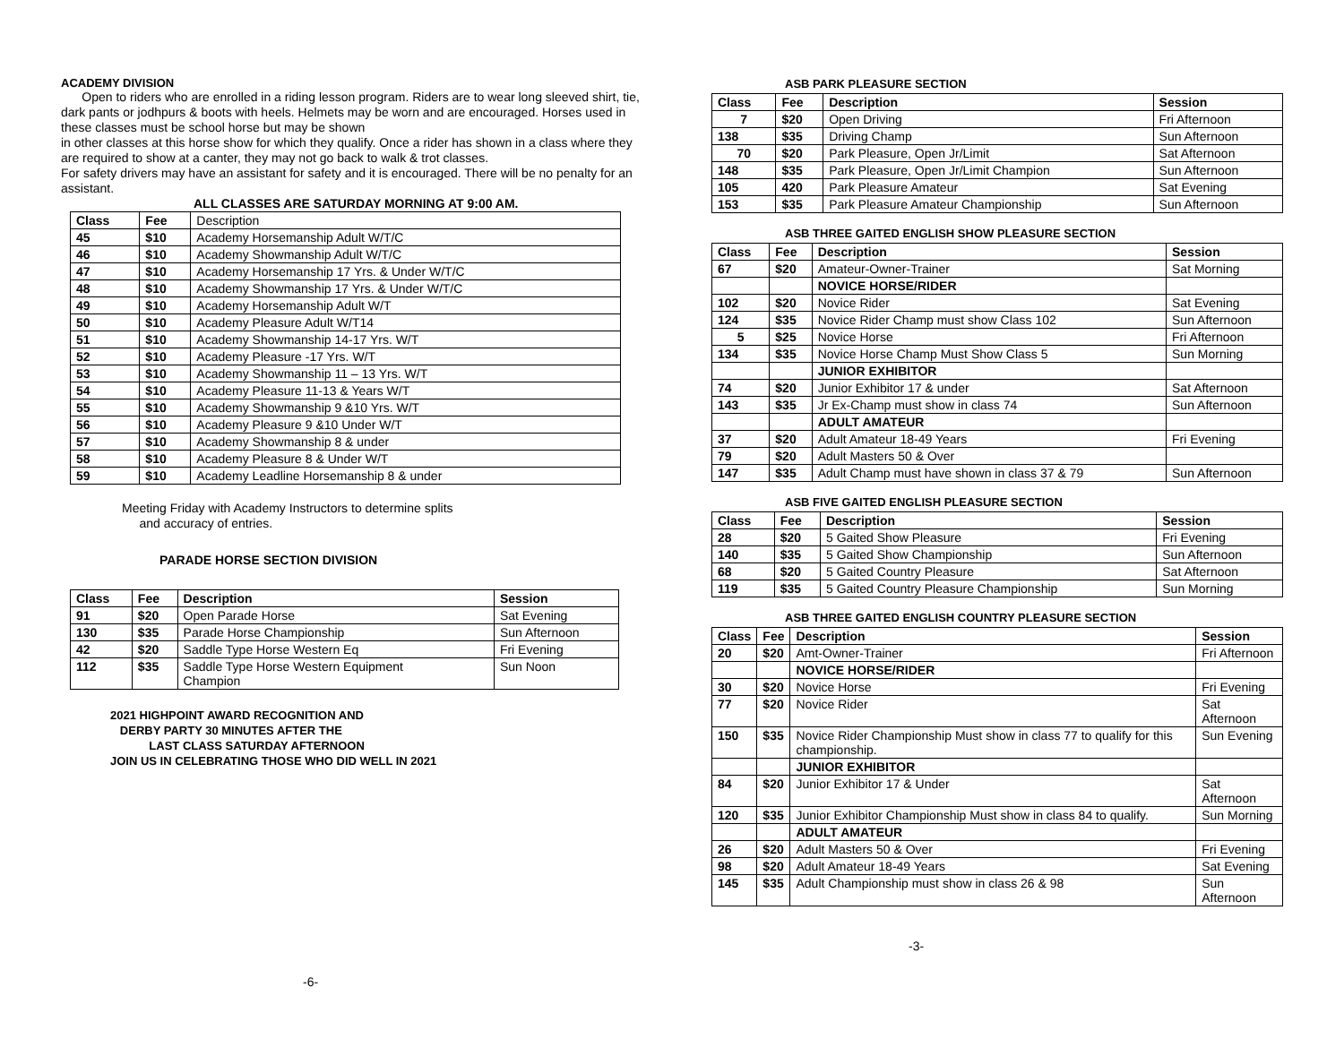ACADEMY DIVISION
Open to riders who are enrolled in a riding lesson program. Riders are to wear long sleeved shirt, tie, dark pants or jodhpurs & boots with heels. Helmets may be worn and are encouraged. Horses used in these classes must be school horse but may be shown
in other classes at this horse show for which they qualify. Once a rider has shown in a class where they are required to show at a canter, they may not go back to walk & trot classes.
For safety drivers may have an assistant for safety and it is encouraged. There will be no penalty for an assistant.
ALL CLASSES ARE SATURDAY MORNING AT 9:00 AM.
| Class | Fee | Description |
| 45 | $10 | Academy Horsemanship Adult W/T/C |
| 46 | $10 | Academy Showmanship Adult W/T/C |
| 47 | $10 | Academy Horsemanship 17 Yrs. & Under W/T/C |
| 48 | $10 | Academy Showmanship 17 Yrs. & Under W/T/C |
| 49 | $10 | Academy Horsemanship Adult W/T |
| 50 | $10 | Academy Pleasure Adult W/T14 |
| 51 | $10 | Academy Showmanship 14-17 Yrs. W/T |
| 52 | $10 | Academy Pleasure -17 Yrs. W/T |
| 53 | $10 | Academy Showmanship 11 – 13 Yrs. W/T |
| 54 | $10 | Academy Pleasure 11-13 & Years W/T |
| 55 | $10 | Academy Showmanship 9 &10 Yrs. W/T |
| 56 | $10 | Academy Pleasure 9 &10 Under W/T |
| 57 | $10 | Academy Showmanship 8 & under |
| 58 | $10 | Academy Pleasure 8 & Under W/T |
| 59 | $10 | Academy Leadline Horsemanship 8 & under |
Meeting Friday with Academy Instructors to determine splits
and accuracy of entries.
PARADE HORSE SECTION DIVISION
| Class | Fee | Description | Session |
| --- | --- | --- | --- |
| 91 | $20 | Open Parade Horse | Sat Evening |
| 130 | $35 | Parade Horse Championship | Sun Afternoon |
| 42 | $20 | Saddle Type Horse Western Eq | Fri Evening |
| 112 | $35 | Saddle Type Horse Western Equipment Champion | Sun Noon |
2021 HIGHPOINT AWARD RECOGNITION AND
DERBY PARTY 30 MINUTES AFTER THE
LAST CLASS SATURDAY AFTERNOON
JOIN US IN CELEBRATING THOSE WHO DID WELL IN 2021
-6-
ASB PARK PLEASURE SECTION
| Class | Fee | Description | Session |
| --- | --- | --- | --- |
| 7 | $20 | Open Driving | Fri Afternoon |
| 138 | $35 | Driving Champ | Sun Afternoon |
| 70 | $20 | Park Pleasure, Open Jr/Limit | Sat Afternoon |
| 148 | $35 | Park Pleasure, Open Jr/Limit Champion | Sun Afternoon |
| 105 | 420 | Park Pleasure Amateur | Sat Evening |
| 153 | $35 | Park Pleasure Amateur Championship | Sun Afternoon |
ASB THREE GAITED ENGLISH SHOW PLEASURE SECTION
| Class | Fee | Description | Session |
| --- | --- | --- | --- |
| 67 | $20 | Amateur-Owner-Trainer | Sat Morning |
| | | NOVICE HORSE/RIDER | |
| 102 | $20 | Novice Rider | Sat Evening |
| 124 | $35 | Novice Rider Champ must show Class 102 | Sun Afternoon |
| 5 | $25 | Novice Horse | Fri Afternoon |
| 134 | $35 | Novice Horse Champ Must Show Class 5 | Sun Morning |
| | | JUNIOR EXHIBITOR | |
| 74 | $20 | Junior Exhibitor 17 & under | Sat Afternoon |
| 143 | $35 | Jr Ex-Champ must show in class 74 | Sun Afternoon |
| | | ADULT AMATEUR | |
| 37 | $20 | Adult Amateur 18-49 Years | Fri Evening |
| 79 | $20 | Adult Masters 50 & Over | |
| 147 | $35 | Adult Champ must have shown in class 37 & 79 | Sun Afternoon |
ASB FIVE GAITED ENGLISH PLEASURE SECTION
| Class | Fee | Description | Session |
| --- | --- | --- | --- |
| 28 | $20 | 5 Gaited Show Pleasure | Fri Evening |
| 140 | $35 | 5 Gaited Show Championship | Sun Afternoon |
| 68 | $20 | 5 Gaited Country Pleasure | Sat Afternoon |
| 119 | $35 | 5 Gaited Country Pleasure Championship | Sun Morning |
ASB THREE GAITED ENGLISH COUNTRY PLEASURE SECTION
| Class | Fee | Description | Session |
| --- | --- | --- | --- |
| 20 | $20 | Amt-Owner-Trainer | Fri Afternoon |
| | | NOVICE HORSE/RIDER | |
| 30 | $20 | Novice Horse | Fri Evening |
| 77 | $20 | Novice Rider | Sat Afternoon |
| 150 | $35 | Novice Rider Championship Must show in class 77 to qualify for this championship. | Sun Evening |
| | | JUNIOR EXHIBITOR | |
| 84 | $20 | Junior Exhibitor 17 & Under | Sat Afternoon |
| 120 | $35 | Junior Exhibitor Championship Must show in class 84 to qualify. | Sun Morning |
| | | ADULT AMATEUR | |
| 26 | $20 | Adult Masters 50 & Over | Fri Evening |
| 98 | $20 | Adult Amateur 18-49 Years | Sat Evening |
| 145 | $35 | Adult Championship must show in class 26 & 98 | Sun Afternoon |
-3-